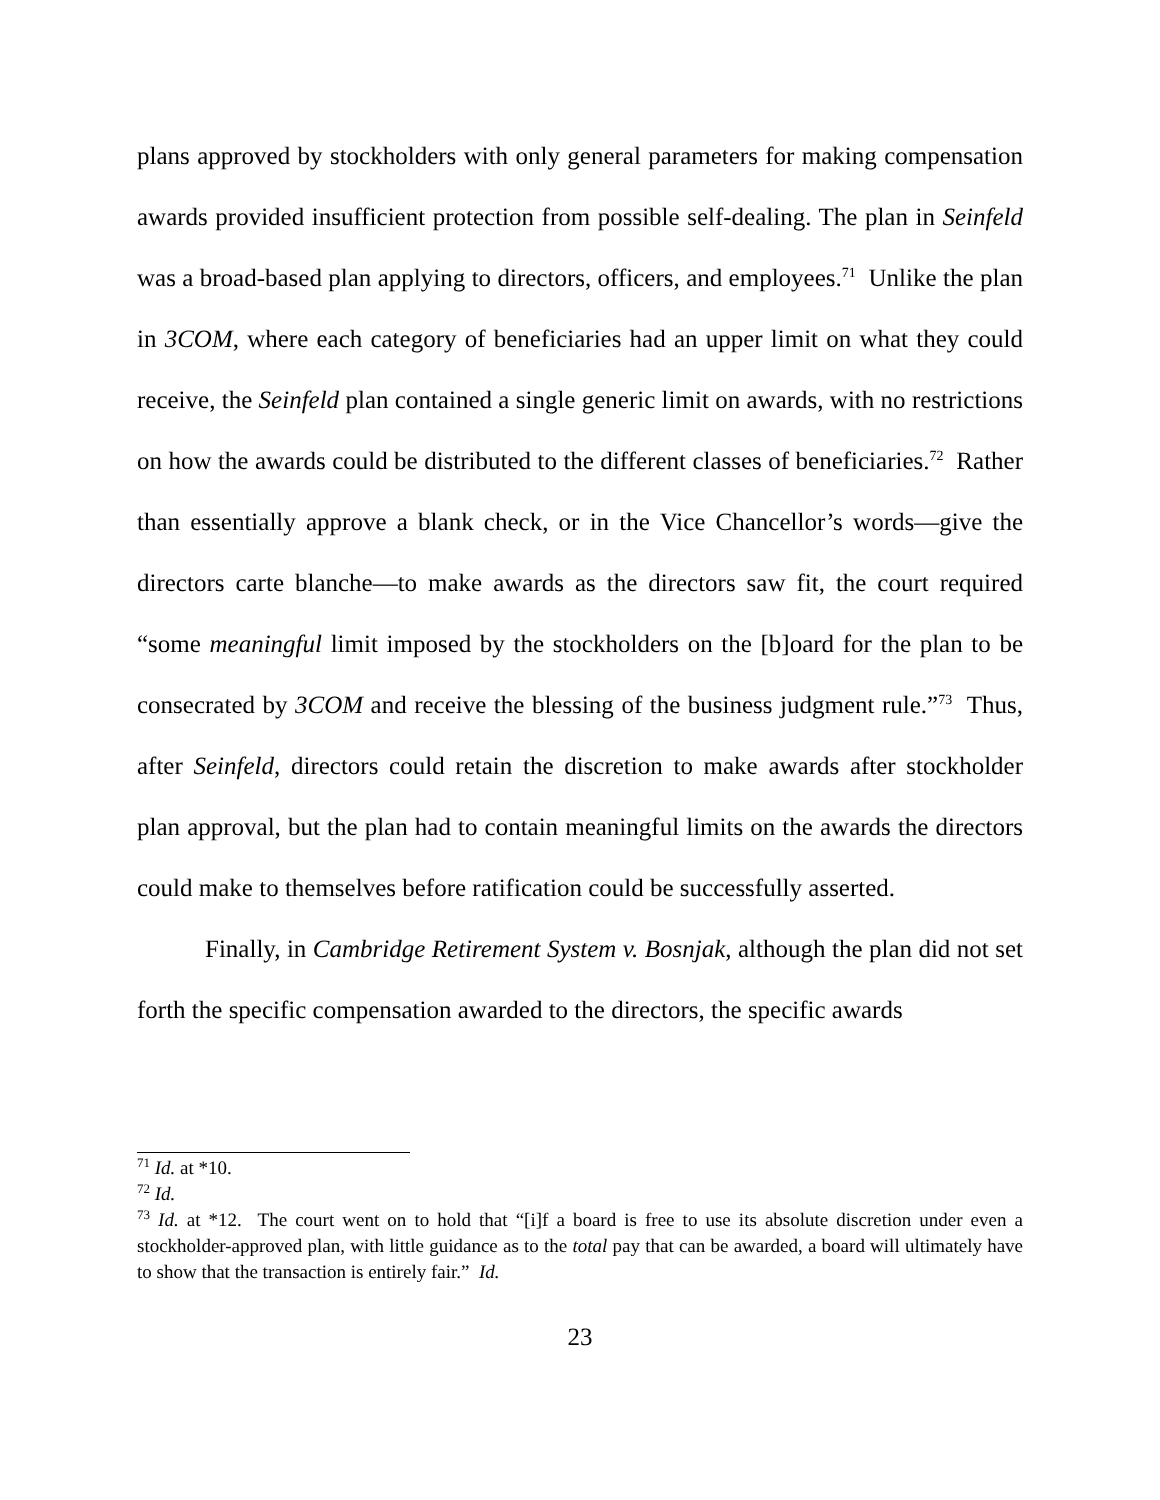plans approved by stockholders with only general parameters for making compensation awards provided insufficient protection from possible self-dealing. The plan in Seinfeld was a broad-based plan applying to directors, officers, and employees.<sup>71</sup> Unlike the plan in 3COM, where each category of beneficiaries had an upper limit on what they could receive, the Seinfeld plan contained a single generic limit on awards, with no restrictions on how the awards could be distributed to the different classes of beneficiaries.<sup>72</sup> Rather than essentially approve a blank check, or in the Vice Chancellor’s words—give the directors carte blanche—to make awards as the directors saw fit, the court required “some meaningful limit imposed by the stockholders on the [b]oard for the plan to be consecrated by 3COM and receive the blessing of the business judgment rule.”<sup>73</sup> Thus, after Seinfeld, directors could retain the discretion to make awards after stockholder plan approval, but the plan had to contain meaningful limits on the awards the directors could make to themselves before ratification could be successfully asserted.
Finally, in Cambridge Retirement System v. Bosnjak, although the plan did not set forth the specific compensation awarded to the directors, the specific awards
<sup>71</sup> Id. at *10.
<sup>72</sup> Id.
<sup>73</sup> Id. at *12. The court went on to hold that “[i]f a board is free to use its absolute discretion under even a stockholder-approved plan, with little guidance as to the total pay that can be awarded, a board will ultimately have to show that the transaction is entirely fair.” Id.
23